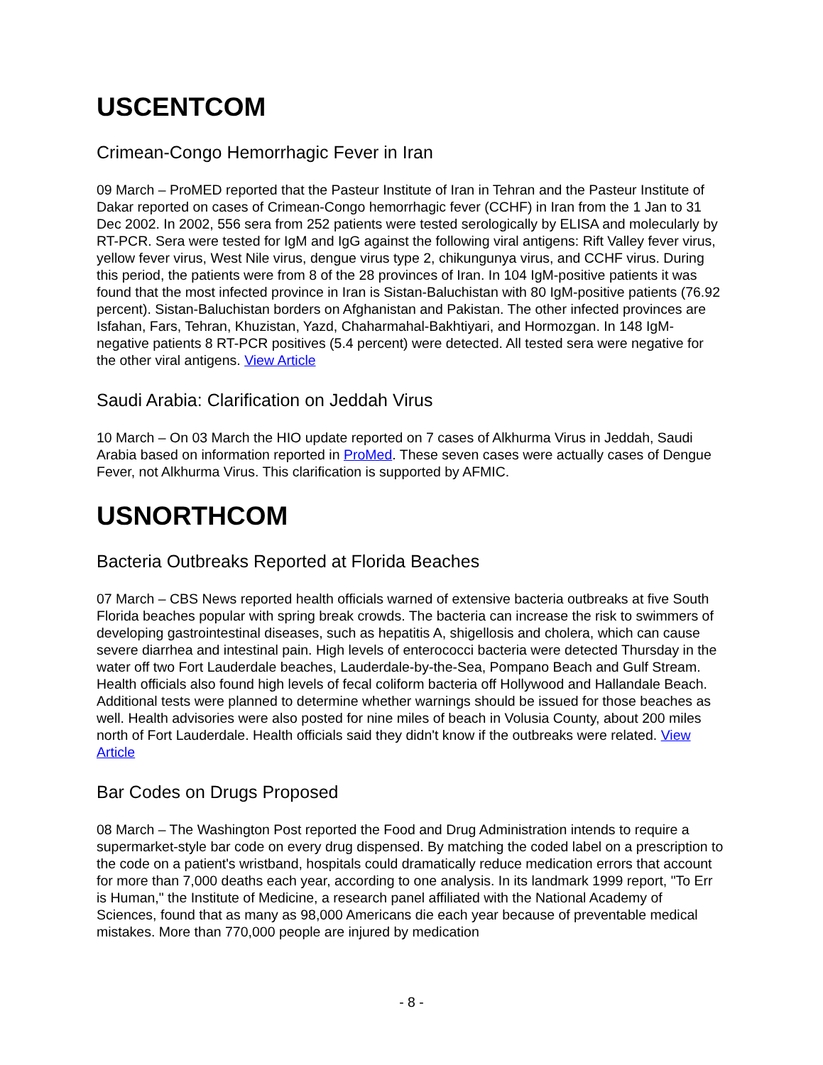USCENTCOM
Crimean-Congo Hemorrhagic Fever in Iran
09 March – ProMED reported that the Pasteur Institute of Iran in Tehran and the Pasteur Institute of Dakar reported on cases of Crimean-Congo hemorrhagic fever (CCHF) in Iran from the 1 Jan to 31 Dec 2002. In 2002, 556 sera from 252 patients were tested serologically by ELISA and molecularly by RT-PCR. Sera were tested for IgM and IgG against the following viral antigens: Rift Valley fever virus, yellow fever virus, West Nile virus, dengue virus type 2, chikungunya virus, and CCHF virus. During this period, the patients were from 8 of the 28 provinces of Iran. In 104 IgM-positive patients it was found that the most infected province in Iran is Sistan-Baluchistan with 80 IgM-positive patients (76.92 percent). Sistan-Baluchistan borders on Afghanistan and Pakistan. The other infected provinces are Isfahan, Fars, Tehran, Khuzistan, Yazd, Chaharmahal-Bakhtiyari, and Hormozgan. In 148 IgM-negative patients 8 RT-PCR positives (5.4 percent) were detected. All tested sera were negative for the other viral antigens. View Article
Saudi Arabia: Clarification on Jeddah Virus
10 March – On 03 March the HIO update reported on 7 cases of Alkhurma Virus in Jeddah, Saudi Arabia based on information reported in ProMed. These seven cases were actually cases of Dengue Fever, not Alkhurma Virus. This clarification is supported by AFMIC.
USNORTHCOM
Bacteria Outbreaks Reported at Florida Beaches
07 March – CBS News reported health officials warned of extensive bacteria outbreaks at five South Florida beaches popular with spring break crowds. The bacteria can increase the risk to swimmers of developing gastrointestinal diseases, such as hepatitis A, shigellosis and cholera, which can cause severe diarrhea and intestinal pain. High levels of enterococci bacteria were detected Thursday in the water off two Fort Lauderdale beaches, Lauderdale-by-the-Sea, Pompano Beach and Gulf Stream. Health officials also found high levels of fecal coliform bacteria off Hollywood and Hallandale Beach. Additional tests were planned to determine whether warnings should be issued for those beaches as well. Health advisories were also posted for nine miles of beach in Volusia County, about 200 miles north of Fort Lauderdale. Health officials said they didn't know if the outbreaks were related. View Article
Bar Codes on Drugs Proposed
08 March – The Washington Post reported the Food and Drug Administration intends to require a supermarket-style bar code on every drug dispensed. By matching the coded label on a prescription to the code on a patient's wristband, hospitals could dramatically reduce medication errors that account for more than 7,000 deaths each year, according to one analysis. In its landmark 1999 report, "To Err is Human," the Institute of Medicine, a research panel affiliated with the National Academy of Sciences, found that as many as 98,000 Americans die each year because of preventable medical mistakes. More than 770,000 people are injured by medication
- 8 -